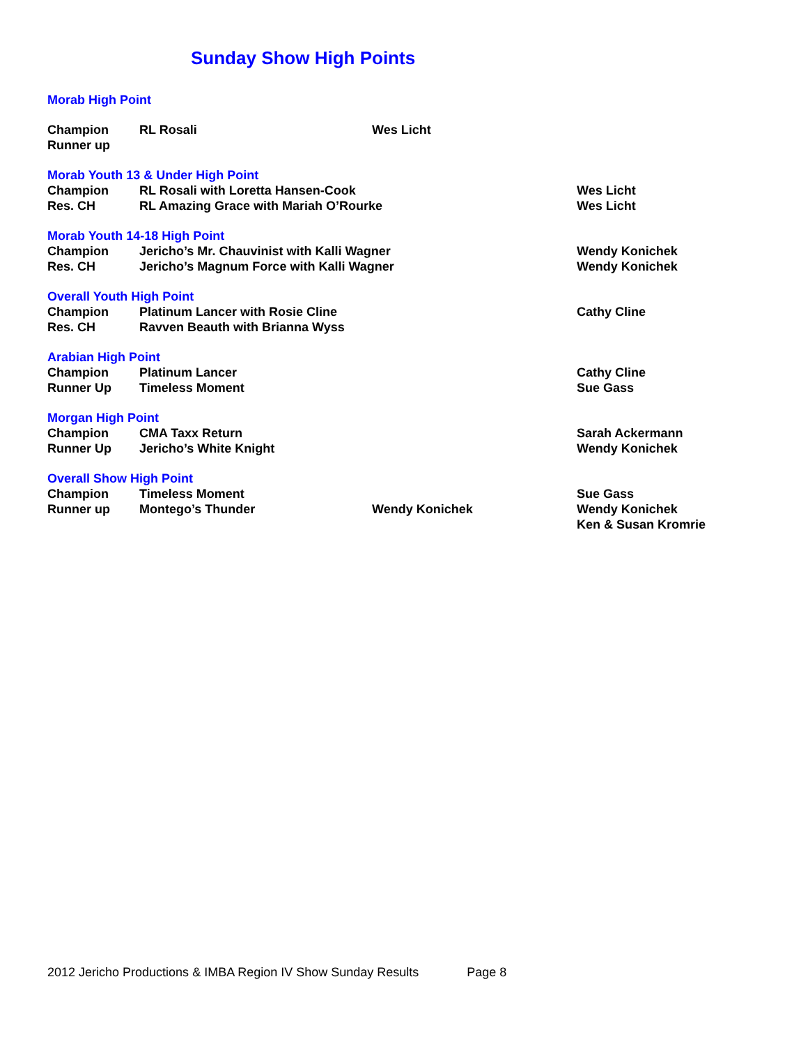Sunday Show High Points
| Morab High Point | | | |
| Champion | RL Rosali | Wes Licht | |
| Runner up | | | |
| Morab Youth 13 & Under High Point | | | |
| Champion | RL Rosali with Loretta Hansen-Cook | | Wes Licht |
| Res. CH | RL Amazing Grace with Mariah O’Rourke | | Wes Licht |
| Morab Youth 14-18 High Point | | | |
| Champion | Jericho’s Mr. Chauvinist with Kalli Wagner | | Wendy Konichek |
| Res. CH | Jericho’s Magnum Force with Kalli Wagner | | Wendy Konichek |
| Overall Youth High Point | | | |
| Champion | Platinum Lancer with Rosie Cline | | Cathy Cline |
| Res. CH | Ravven Beauth with Brianna Wyss | | |
| Arabian High Point | | | |
| Champion | Platinum Lancer | | Cathy Cline |
| Runner Up | Timeless Moment | | Sue Gass |
| Morgan High Point | | | |
| Champion | CMA Taxx Return | | Sarah Ackermann |
| Runner Up | Jericho’s White Knight | | Wendy Konichek |
| Overall Show High Point | | | |
| Champion | Timeless Moment | | Sue Gass |
| Runner up | Montego’s Thunder | Wendy Konichek | Wendy Konichek |
| | | | Ken & Susan Kromrie |
2012 Jericho Productions & IMBA Region IV Show Sunday Results Page 8